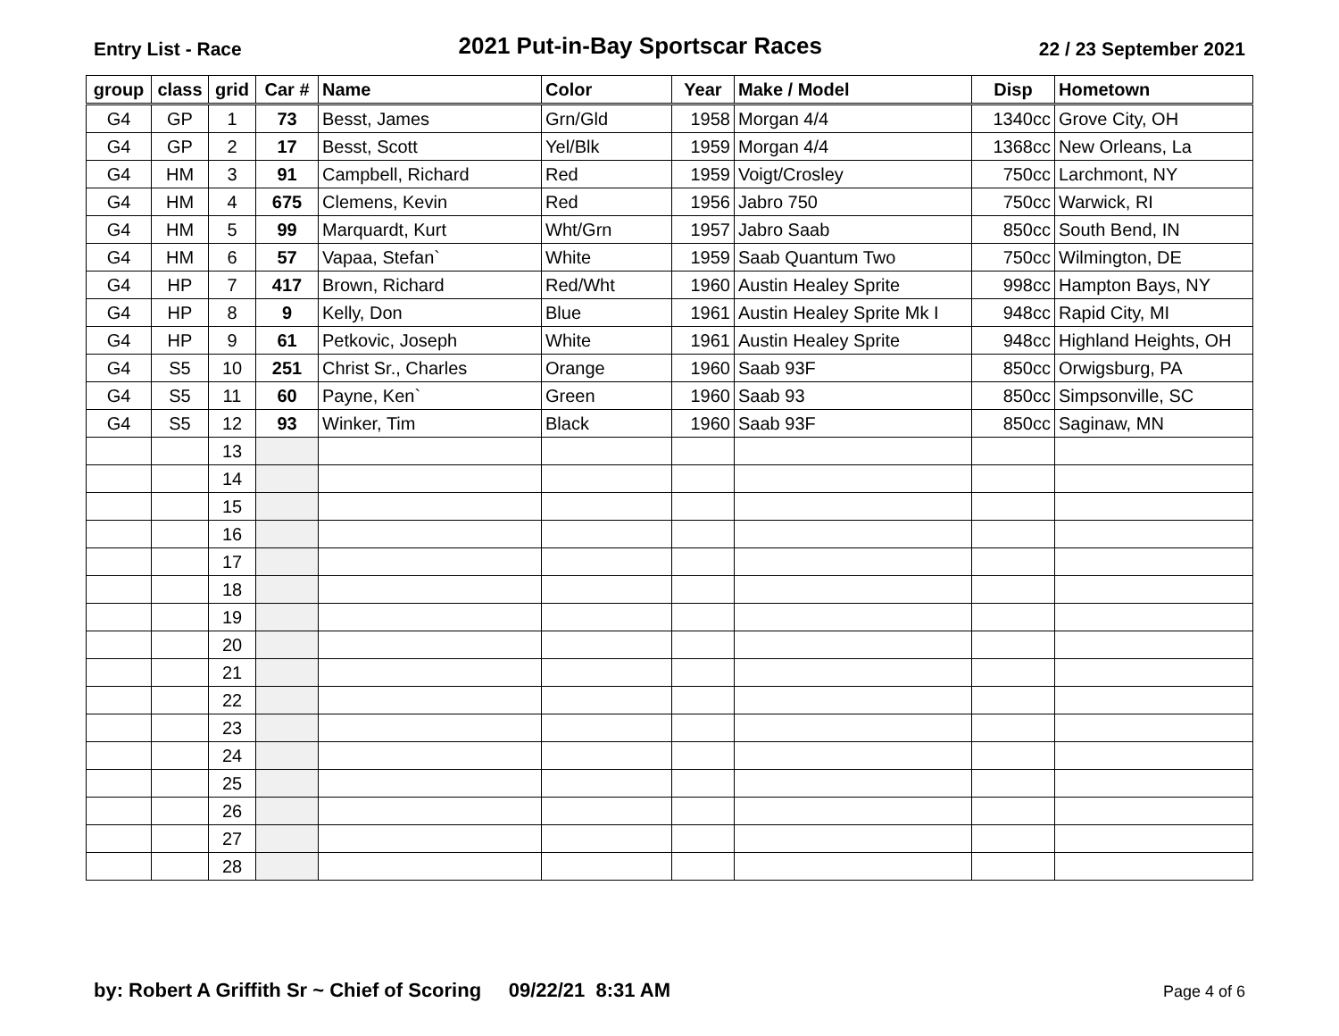Entry List - Race 2021 Put-in-Bay Sportscar Races 22 / 23 September 2021
| group | class | grid | Car # | Name | Color | Year | Make / Model | Disp | Hometown |
| --- | --- | --- | --- | --- | --- | --- | --- | --- | --- |
| G4 | GP | 1 | 73 | Besst, James | Grn/Gld | 1958 | Morgan 4/4 | 1340cc | Grove City, OH |
| G4 | GP | 2 | 17 | Besst, Scott | Yel/Blk | 1959 | Morgan 4/4 | 1368cc | New Orleans, La |
| G4 | HM | 3 | 91 | Campbell, Richard | Red | 1959 | Voigt/Crosley | 750cc | Larchmont, NY |
| G4 | HM | 4 | 675 | Clemens, Kevin | Red | 1956 | Jabro 750 | 750cc | Warwick, RI |
| G4 | HM | 5 | 99 | Marquardt, Kurt | Wht/Grn | 1957 | Jabro Saab | 850cc | South Bend, IN |
| G4 | HM | 6 | 57 | Vapaa, Stefan` | White | 1959 | Saab Quantum Two | 750cc | Wilmington, DE |
| G4 | HP | 7 | 417 | Brown, Richard | Red/Wht | 1960 | Austin Healey Sprite | 998cc | Hampton Bays, NY |
| G4 | HP | 8 | 9 | Kelly, Don | Blue | 1961 | Austin Healey Sprite Mk I | 948cc | Rapid City, MI |
| G4 | HP | 9 | 61 | Petkovic, Joseph | White | 1961 | Austin Healey Sprite | 948cc | Highland Heights, OH |
| G4 | S5 | 10 | 251 | Christ Sr., Charles | Orange | 1960 | Saab 93F | 850cc | Orwigsburg, PA |
| G4 | S5 | 11 | 60 | Payne, Ken` | Green | 1960 | Saab 93 | 850cc | Simpsonville, SC |
| G4 | S5 | 12 | 93 | Winker, Tim | Black | 1960 | Saab 93F | 850cc | Saginaw, MN |
| | | 13 | | | | | | | |
| | | 14 | | | | | | | |
| | | 15 | | | | | | | |
| | | 16 | | | | | | | |
| | | 17 | | | | | | | |
| | | 18 | | | | | | | |
| | | 19 | | | | | | | |
| | | 20 | | | | | | | |
| | | 21 | | | | | | | |
| | | 22 | | | | | | | |
| | | 23 | | | | | | | |
| | | 24 | | | | | | | |
| | | 25 | | | | | | | |
| | | 26 | | | | | | | |
| | | 27 | | | | | | | |
| | | 28 | | | | | | | |
by: Robert A Griffith Sr ~ Chief of Scoring 09/22/21 8:31 AM Page 4 of 6